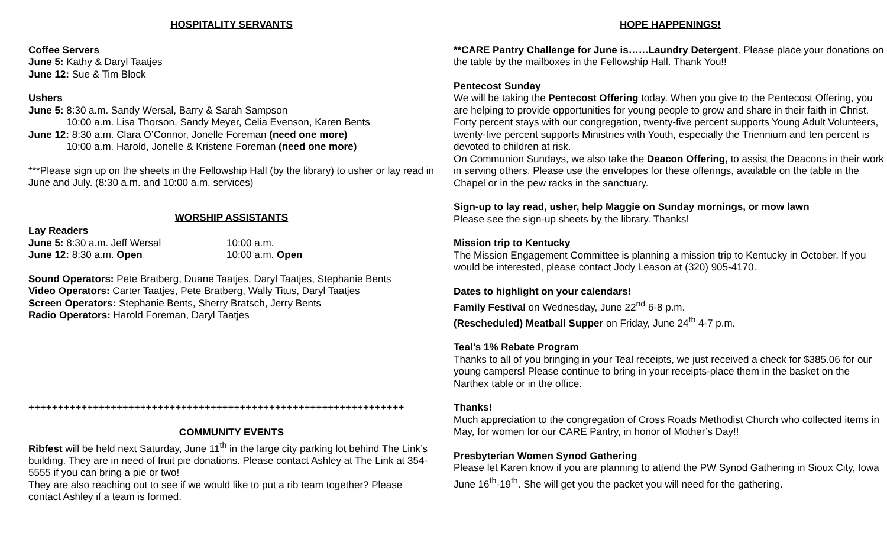HOSPITALITY SERVANTS
Coffee Servers
June 5: Kathy & Daryl Taatjes
June 12: Sue & Tim Block
Ushers
June 5: 8:30 a.m. Sandy Wersal, Barry & Sarah Sampson
10:00 a.m. Lisa Thorson, Sandy Meyer, Celia Evenson, Karen Bents
June 12: 8:30 a.m. Clara O’Connor, Jonelle Foreman (need one more)
10:00 a.m. Harold, Jonelle & Kristene Foreman (need one more)
***Please sign up on the sheets in the Fellowship Hall (by the library) to usher or lay read in June and July. (8:30 a.m. and 10:00 a.m. services)
WORSHIP ASSISTANTS
Lay Readers
June 5: 8:30 a.m. Jeff Wersal 10:00 a.m.
June 12: 8:30 a.m. Open 10:00 a.m. Open
Sound Operators: Pete Bratberg, Duane Taatjes, Daryl Taatjes, Stephanie Bents
Video Operators: Carter Taatjes, Pete Bratberg, Wally Titus, Daryl Taatjes
Screen Operators: Stephanie Bents, Sherry Bratsch, Jerry Bents
Radio Operators: Harold Foreman, Daryl Taatjes
++++++++++++++++++++++++++++++++++++++++++++++++++++++++++++++++
COMMUNITY EVENTS
Ribfest will be held next Saturday, June 11<sup>th</sup> in the large city parking lot behind The Link’s building. They are in need of fruit pie donations. Please contact Ashley at The Link at 354-5555 if you can bring a pie or two!
They are also reaching out to see if we would like to put a rib team together? Please contact Ashley if a team is formed.
HOPE HAPPENINGS!
**CARE Pantry Challenge for June is……Laundry Detergent. Please place your donations on the table by the mailboxes in the Fellowship Hall. Thank You!!
Pentecost Sunday
We will be taking the Pentecost Offering today. When you give to the Pentecost Offering, you are helping to provide opportunities for young people to grow and share in their faith in Christ. Forty percent stays with our congregation, twenty-five percent supports Young Adult Volunteers, twenty-five percent supports Ministries with Youth, especially the Triennium and ten percent is devoted to children at risk.
On Communion Sundays, we also take the Deacon Offering, to assist the Deacons in their work in serving others. Please use the envelopes for these offerings, available on the table in the Chapel or in the pew racks in the sanctuary.
Sign-up to lay read, usher, help Maggie on Sunday mornings, or mow lawn
Please see the sign-up sheets by the library. Thanks!
Mission trip to Kentucky
The Mission Engagement Committee is planning a mission trip to Kentucky in October. If you would be interested, please contact Jody Leason at (320) 905-4170.
Dates to highlight on your calendars!
Family Festival on Wednesday, June 22<sup>nd</sup> 6-8 p.m.
(Rescheduled) Meatball Supper on Friday, June 24<sup>th</sup> 4-7 p.m.
Teal’s 1% Rebate Program
Thanks to all of you bringing in your Teal receipts, we just received a check for $385.06 for our young campers! Please continue to bring in your receipts-place them in the basket on the Narthex table or in the office.
Thanks!
Much appreciation to the congregation of Cross Roads Methodist Church who collected items in May, for women for our CARE Pantry, in honor of Mother’s Day!!
Presbyterian Women Synod Gathering
Please let Karen know if you are planning to attend the PW Synod Gathering in Sioux City, Iowa June 16<sup>th</sup>-19<sup>th</sup>. She will get you the packet you will need for the gathering.